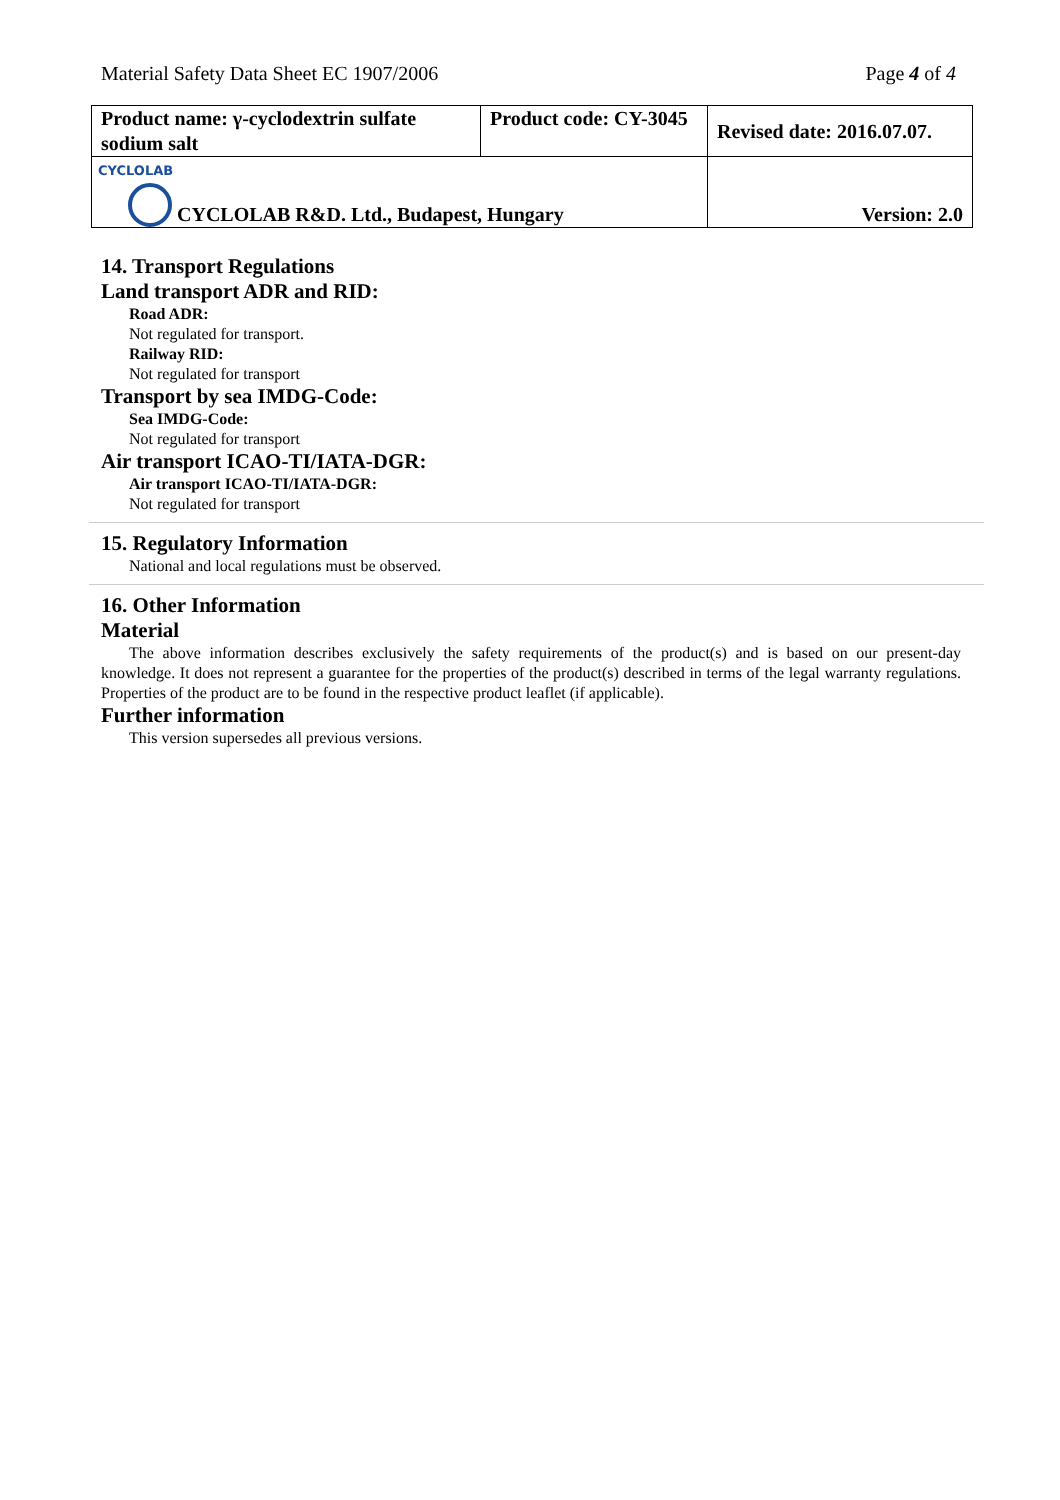Material Safety Data Sheet EC 1907/2006 Page 4 of 4
| Product name: γ-cyclodextrin sulfate sodium salt | Product code: CY-3045 | Revised date: 2016.07.07. |
| CYCLOLAB CYCLOLAB R&D. Ltd., Budapest, Hungary | | Version: 2.0 |
14. Transport Regulations
Land transport ADR and RID:
Road ADR:
Not regulated for transport.
Railway RID:
Not regulated for transport
Transport by sea IMDG-Code:
Sea IMDG-Code:
Not regulated for transport
Air transport ICAO-TI/IATA-DGR:
Air transport ICAO-TI/IATA-DGR:
Not regulated for transport
15. Regulatory Information
National and local regulations must be observed.
16. Other Information
Material
The above information describes exclusively the safety requirements of the product(s) and is based on our present-day knowledge. It does not represent a guarantee for the properties of the product(s) described in terms of the legal warranty regulations. Properties of the product are to be found in the respective product leaflet (if applicable).
Further information
This version supersedes all previous versions.